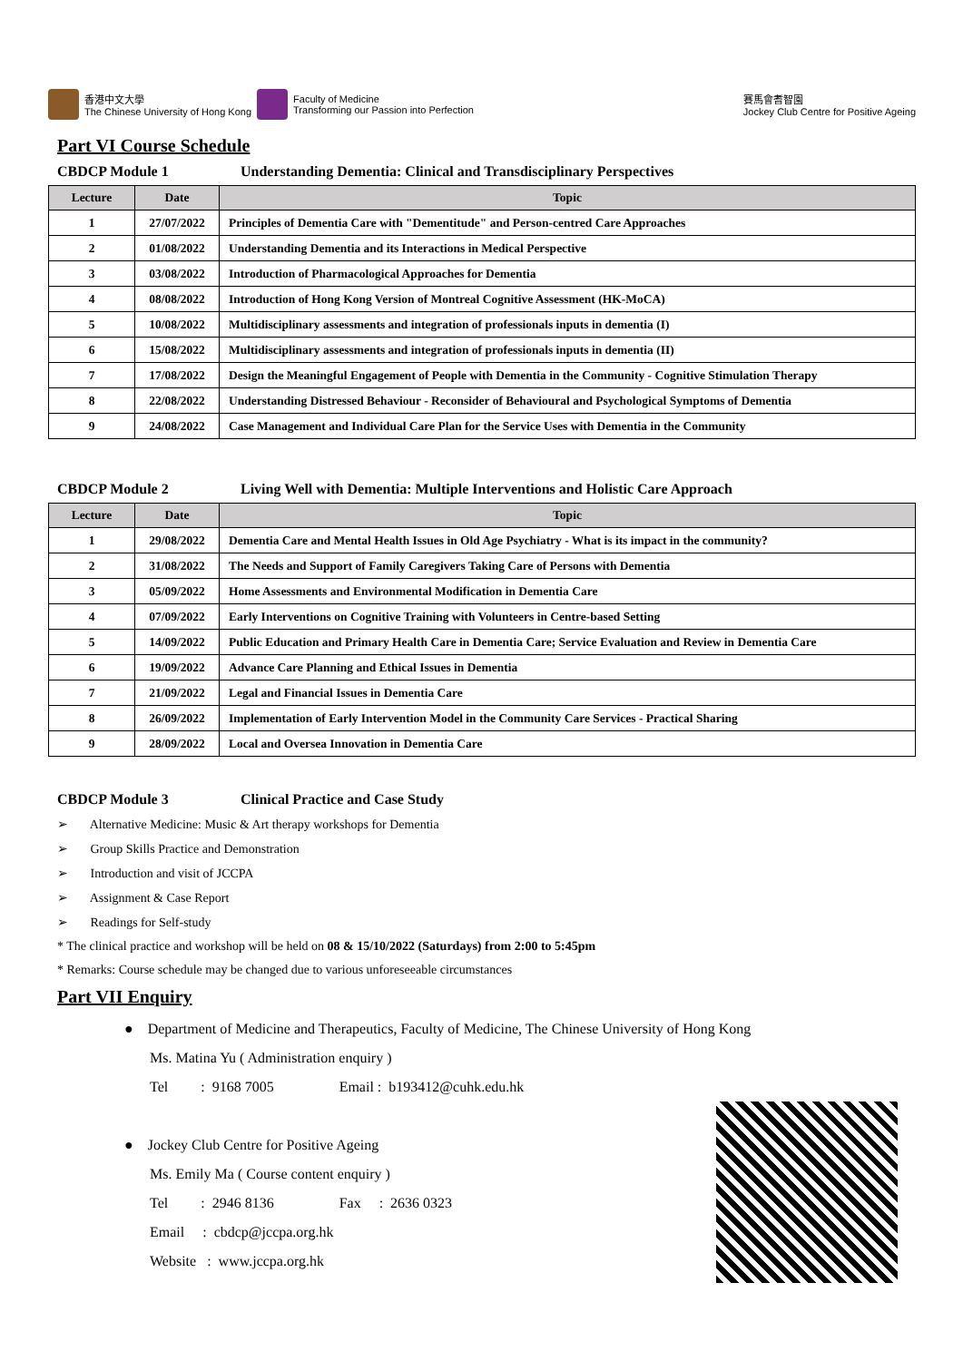香港中文大學
The Chinese University of Hong Kong
Faculty of Medicine
Transforming our Passion into Perfection
賽馬會耆智園
Jockey Club Centre for Positive Ageing
Part VI Course Schedule
CBDCP Module 1 Understanding Dementia: Clinical and Transdisciplinary Perspectives
| Lecture | Date | Topic |
| --- | --- | --- |
| 1 | 27/07/2022 | Principles of Dementia Care with "Dementitude" and Person-centred Care Approaches |
| 2 | 01/08/2022 | Understanding Dementia and its Interactions in Medical Perspective |
| 3 | 03/08/2022 | Introduction of Pharmacological Approaches for Dementia |
| 4 | 08/08/2022 | Introduction of Hong Kong Version of Montreal Cognitive Assessment (HK-MoCA) |
| 5 | 10/08/2022 | Multidisciplinary assessments and integration of professionals inputs in dementia (I) |
| 6 | 15/08/2022 | Multidisciplinary assessments and integration of professionals inputs in dementia (II) |
| 7 | 17/08/2022 | Design the Meaningful Engagement of People with Dementia in the Community - Cognitive Stimulation Therapy |
| 8 | 22/08/2022 | Understanding Distressed Behaviour - Reconsider of Behavioural and Psychological Symptoms of Dementia |
| 9 | 24/08/2022 | Case Management and Individual Care Plan for the Service Uses with Dementia in the Community |
CBDCP Module 2 Living Well with Dementia: Multiple Interventions and Holistic Care Approach
| Lecture | Date | Topic |
| --- | --- | --- |
| 1 | 29/08/2022 | Dementia Care and Mental Health Issues in Old Age Psychiatry - What is its impact in the community? |
| 2 | 31/08/2022 | The Needs and Support of Family Caregivers Taking Care of Persons with Dementia |
| 3 | 05/09/2022 | Home Assessments and Environmental Modification in Dementia Care |
| 4 | 07/09/2022 | Early Interventions on Cognitive Training with Volunteers in Centre-based Setting |
| 5 | 14/09/2022 | Public Education and Primary Health Care in Dementia Care; Service Evaluation and Review in Dementia Care |
| 6 | 19/09/2022 | Advance Care Planning and Ethical Issues in Dementia |
| 7 | 21/09/2022 | Legal and Financial Issues in Dementia Care |
| 8 | 26/09/2022 | Implementation of Early Intervention Model in the Community Care Services - Practical Sharing |
| 9 | 28/09/2022 | Local and Oversea Innovation in Dementia Care |
CBDCP Module 3 Clinical Practice and Case Study
➢ Alternative Medicine: Music & Art therapy workshops for Dementia
➢ Group Skills Practice and Demonstration
➢ Introduction and visit of JCCPA
➢ Assignment & Case Report
➢ Readings for Self-study
* The clinical practice and workshop will be held on 08 & 15/10/2022 (Saturdays) from 2:00 to 5:45pm
* Remarks: Course schedule may be changed due to various unforeseeable circumstances
Part VII Enquiry
● Department of Medicine and Therapeutics, Faculty of Medicine, The Chinese University of Hong Kong
Ms. Matina Yu ( Administration enquiry )
Tel : 9168 7005 Email : b193412@cuhk.edu.hk
● Jockey Club Centre for Positive Ageing
Ms. Emily Ma ( Course content enquiry )
Tel : 2946 8136 Fax : 2636 0323
Email : cbdcp@jccpa.org.hk
Website : www.jccpa.org.hk